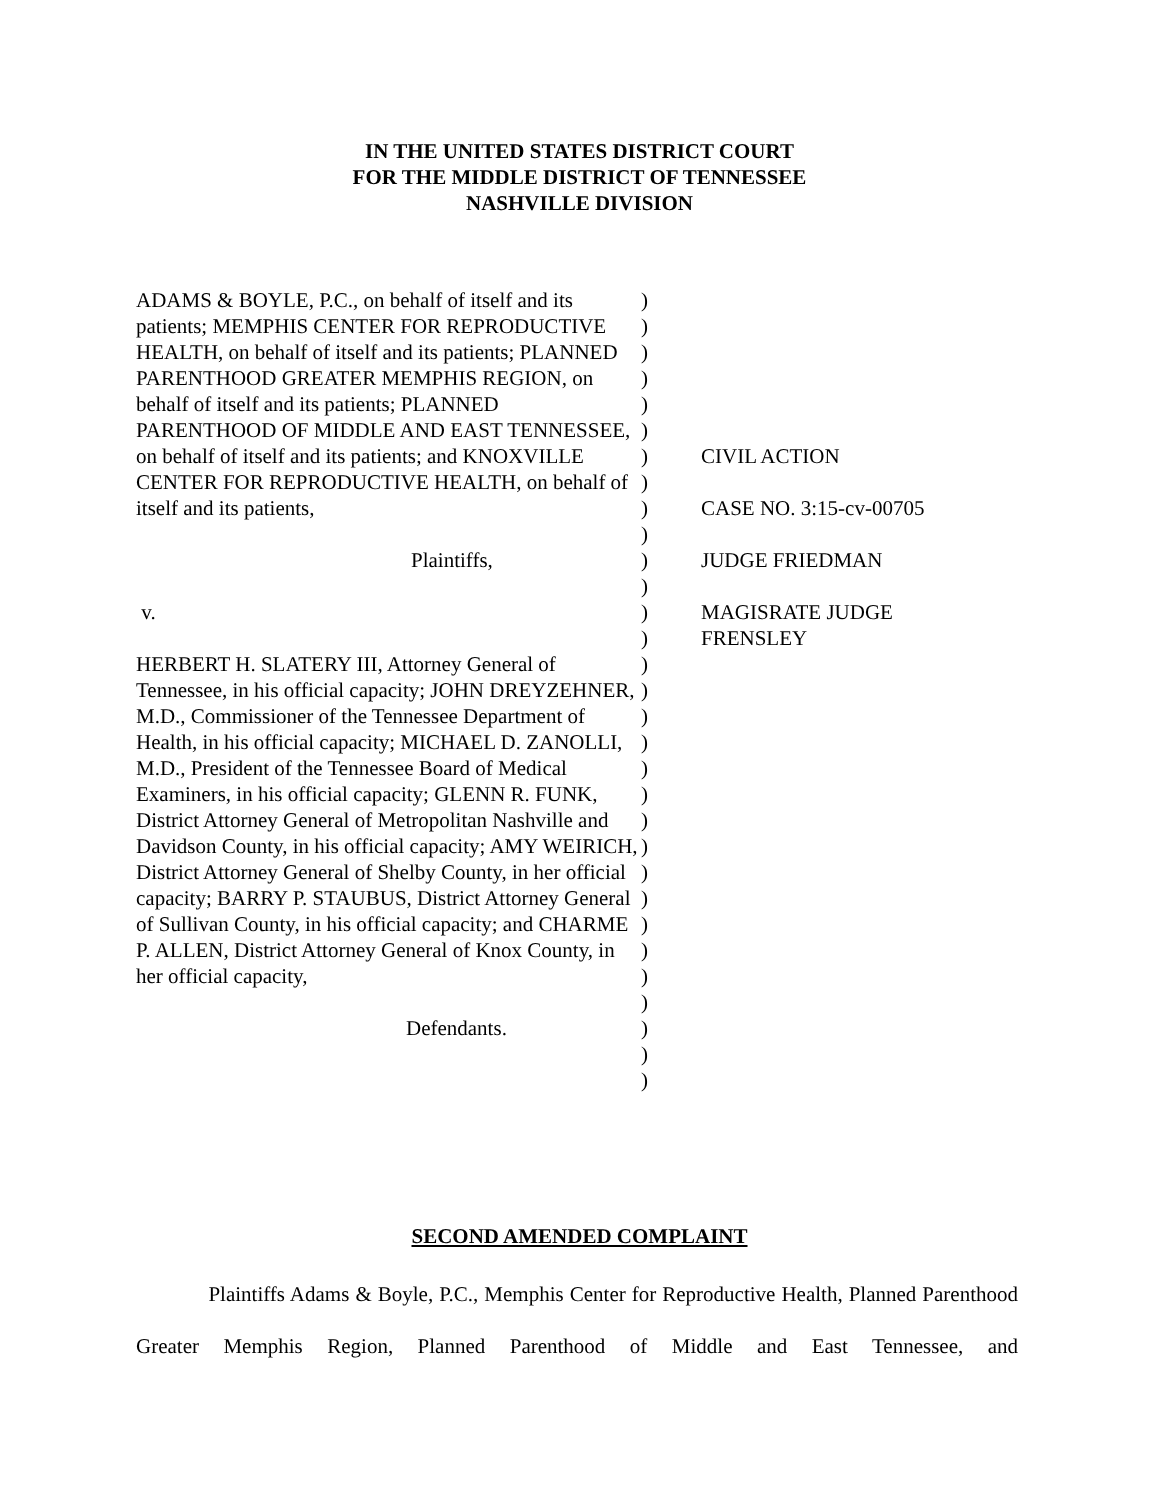IN THE UNITED STATES DISTRICT COURT
FOR THE MIDDLE DISTRICT OF TENNESSEE
NASHVILLE DIVISION
ADAMS & BOYLE, P.C., on behalf of itself and its patients; MEMPHIS CENTER FOR REPRODUCTIVE HEALTH, on behalf of itself and its patients; PLANNED PARENTHOOD GREATER MEMPHIS REGION, on behalf of itself and its patients; PLANNED PARENTHOOD OF MIDDLE AND EAST TENNESSEE, on behalf of itself and its patients; and KNOXVILLE CENTER FOR REPRODUCTIVE HEALTH, on behalf of itself and its patients,
Plaintiffs,
v.
HERBERT H. SLATERY III, Attorney General of Tennessee, in his official capacity; JOHN DREYZEHNER, M.D., Commissioner of the Tennessee Department of Health, in his official capacity; MICHAEL D. ZANOLLI, M.D., President of the Tennessee Board of Medical Examiners, in his official capacity; GLENN R. FUNK, District Attorney General of Metropolitan Nashville and Davidson County, in his official capacity; AMY WEIRICH, District Attorney General of Shelby County, in her official capacity; BARRY P. STAUBUS, District Attorney General of Sullivan County, in his official capacity; and CHARME P. ALLEN, District Attorney General of Knox County, in her official capacity,
Defendants.
)
)
)
)
)
)
)
)
)
)
)
)
)
)
)
)
)
)
)
)
)
)
)
)
)
)
)
)
)
)
)
CIVIL ACTION
CASE NO. 3:15-cv-00705
JUDGE FRIEDMAN
MAGISRATE JUDGE
FRENSLEY
SECOND AMENDED COMPLAINT
Plaintiffs Adams & Boyle, P.C., Memphis Center for Reproductive Health, Planned Parenthood Greater Memphis Region, Planned Parenthood of Middle and East Tennessee, and